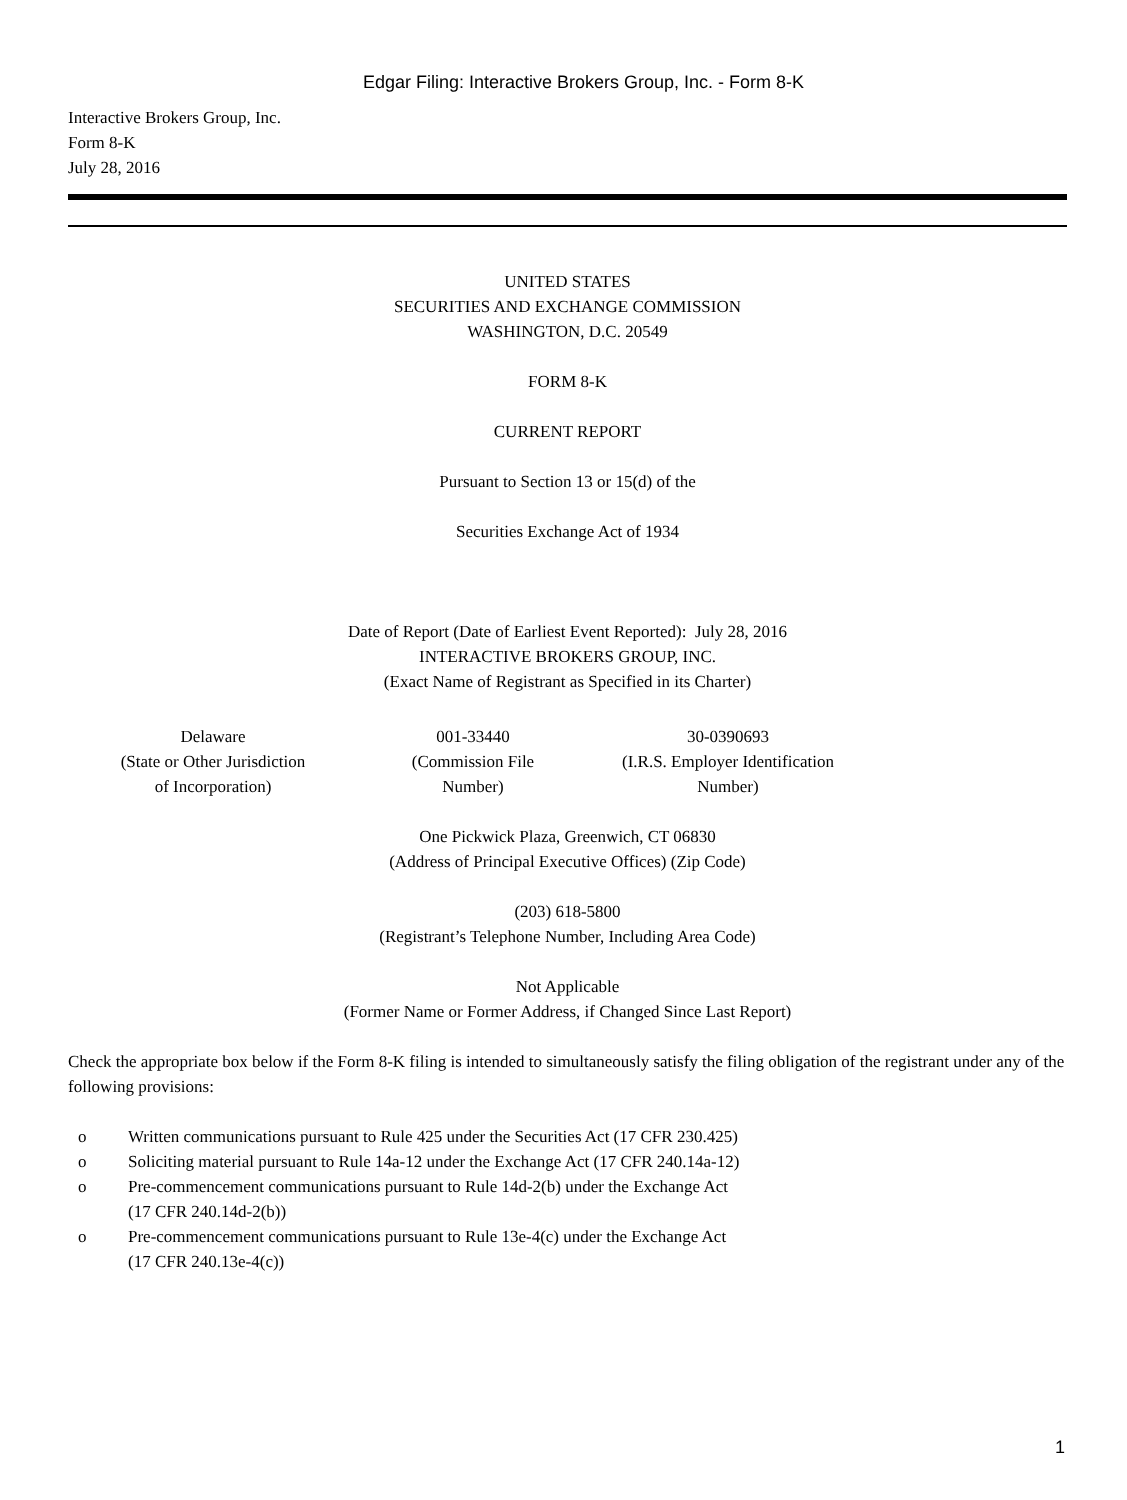Edgar Filing: Interactive Brokers Group, Inc. - Form 8-K
Interactive Brokers Group, Inc.
Form 8-K
July 28, 2016
UNITED STATES
SECURITIES AND EXCHANGE COMMISSION
WASHINGTON, D.C. 20549
FORM 8-K
CURRENT REPORT
Pursuant to Section 13 or 15(d) of the
Securities Exchange Act of 1934
Date of Report (Date of Earliest Event Reported): July 28, 2016
INTERACTIVE BROKERS GROUP, INC.
(Exact Name of Registrant as Specified in its Charter)
| Delaware (State or Other Jurisdiction of Incorporation) | 001-33440 (Commission File Number) | 30-0390693 (I.R.S. Employer Identification Number) |
One Pickwick Plaza, Greenwich, CT 06830
(Address of Principal Executive Offices) (Zip Code)
(203) 618-5800
(Registrant’s Telephone Number, Including Area Code)
Not Applicable
(Former Name or Former Address, if Changed Since Last Report)
Check the appropriate box below if the Form 8-K filing is intended to simultaneously satisfy the filing obligation of the registrant under any of the following provisions:
| o | Written communications pursuant to Rule 425 under the Securities Act (17 CFR 230.425) |
| o | Soliciting material pursuant to Rule 14a-12 under the Exchange Act (17 CFR 240.14a-12) |
| o | Pre-commencement communications pursuant to Rule 14d-2(b) under the Exchange Act (17 CFR 240.14d-2(b)) |
| o | Pre-commencement communications pursuant to Rule 13e-4(c) under the Exchange Act (17 CFR 240.13e-4(c)) |
1